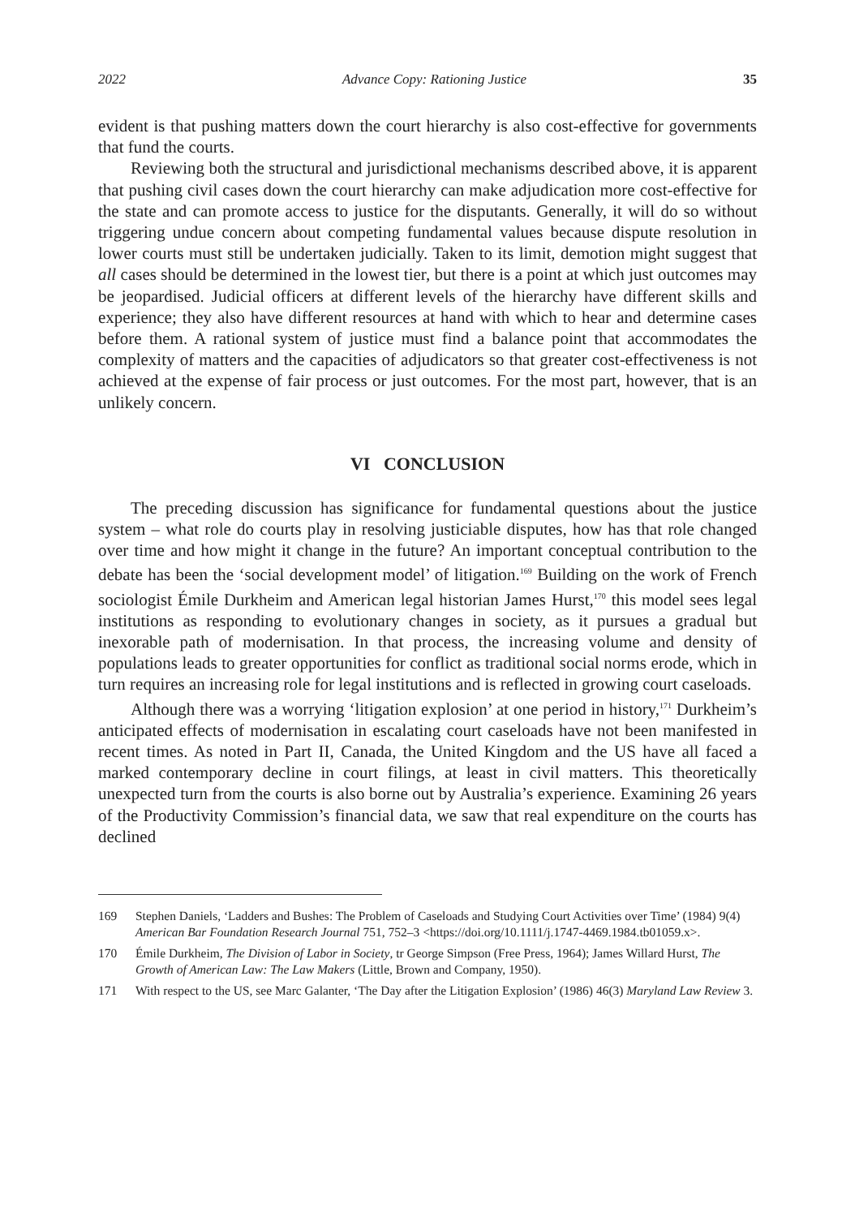2022 Advance Copy: Rationing Justice 35
evident is that pushing matters down the court hierarchy is also cost-effective for governments that fund the courts.
Reviewing both the structural and jurisdictional mechanisms described above, it is apparent that pushing civil cases down the court hierarchy can make adjudication more cost-effective for the state and can promote access to justice for the disputants. Generally, it will do so without triggering undue concern about competing fundamental values because dispute resolution in lower courts must still be undertaken judicially. Taken to its limit, demotion might suggest that all cases should be determined in the lowest tier, but there is a point at which just outcomes may be jeopardised. Judicial officers at different levels of the hierarchy have different skills and experience; they also have different resources at hand with which to hear and determine cases before them. A rational system of justice must find a balance point that accommodates the complexity of matters and the capacities of adjudicators so that greater cost-effectiveness is not achieved at the expense of fair process or just outcomes. For the most part, however, that is an unlikely concern.
VI CONCLUSION
The preceding discussion has significance for fundamental questions about the justice system – what role do courts play in resolving justiciable disputes, how has that role changed over time and how might it change in the future? An important conceptual contribution to the debate has been the ‘social development model’ of litigation.<sup>169</sup> Building on the work of French sociologist Émile Durkheim and American legal historian James Hurst,<sup>170</sup> this model sees legal institutions as responding to evolutionary changes in society, as it pursues a gradual but inexorable path of modernisation. In that process, the increasing volume and density of populations leads to greater opportunities for conflict as traditional social norms erode, which in turn requires an increasing role for legal institutions and is reflected in growing court caseloads.
Although there was a worrying ‘litigation explosion’ at one period in history,<sup>171</sup> Durkheim’s anticipated effects of modernisation in escalating court caseloads have not been manifested in recent times. As noted in Part II, Canada, the United Kingdom and the US have all faced a marked contemporary decline in court filings, at least in civil matters. This theoretically unexpected turn from the courts is also borne out by Australia’s experience. Examining 26 years of the Productivity Commission’s financial data, we saw that real expenditure on the courts has declined
169 Stephen Daniels, ‘Ladders and Bushes: The Problem of Caseloads and Studying Court Activities over Time’ (1984) 9(4) American Bar Foundation Research Journal 751, 752–3 <https://doi.org/10.1111/j.1747-4469.1984.tb01059.x>.
170 Émile Durkheim, The Division of Labor in Society, tr George Simpson (Free Press, 1964); James Willard Hurst, The Growth of American Law: The Law Makers (Little, Brown and Company, 1950).
171 With respect to the US, see Marc Galanter, ‘The Day after the Litigation Explosion’ (1986) 46(3) Maryland Law Review 3.